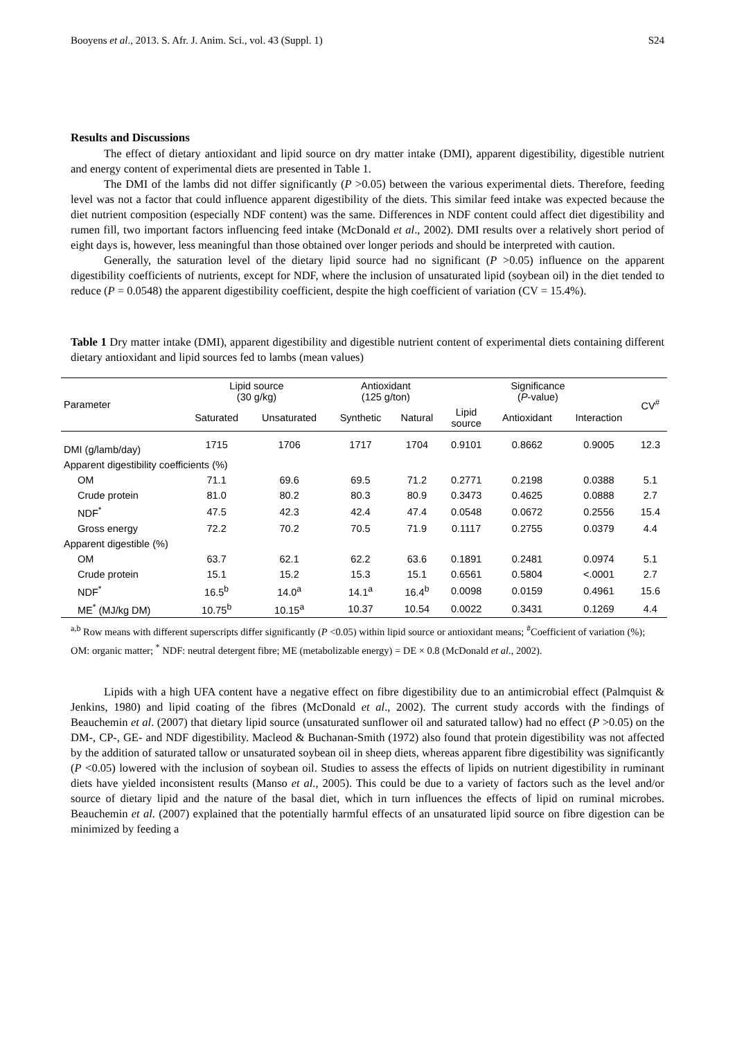Booyens et al., 2013. S. Afr. J. Anim. Sci., vol. 43 (Suppl. 1) S24
Results and Discussions
The effect of dietary antioxidant and lipid source on dry matter intake (DMI), apparent digestibility, digestible nutrient and energy content of experimental diets are presented in Table 1.
The DMI of the lambs did not differ significantly (P >0.05) between the various experimental diets. Therefore, feeding level was not a factor that could influence apparent digestibility of the diets. This similar feed intake was expected because the diet nutrient composition (especially NDF content) was the same. Differences in NDF content could affect diet digestibility and rumen fill, two important factors influencing feed intake (McDonald et al., 2002). DMI results over a relatively short period of eight days is, however, less meaningful than those obtained over longer periods and should be interpreted with caution.
Generally, the saturation level of the dietary lipid source had no significant (P >0.05) influence on the apparent digestibility coefficients of nutrients, except for NDF, where the inclusion of unsaturated lipid (soybean oil) in the diet tended to reduce (P = 0.0548) the apparent digestibility coefficient, despite the high coefficient of variation (CV = 15.4%).
Table 1 Dry matter intake (DMI), apparent digestibility and digestible nutrient content of experimental diets containing different dietary antioxidant and lipid sources fed to lambs (mean values)
| Parameter | Lipid source (30 g/kg) | | Antioxidant (125 g/ton) | | Significance ( P -value) | | | CV<sup>#</sup> |
| --- | --- | --- | --- | --- | --- | --- | --- | --- |
| | Saturated | Unsaturated | Synthetic | Natural | Lipid source | Antioxidant | Interaction | |
| DMI (g/lamb/day) | 1715 | 1706 | 1717 | 1704 | 0.9101 | 0.8662 | 0.9005 | 12.3 |
| Apparent digestibility coefficients (%) | | | | | | | | |
| OM | 71.1 | 69.6 | 69.5 | 71.2 | 0.2771 | 0.2198 | 0.0388 | 5.1 |
| Crude protein | 81.0 | 80.2 | 80.3 | 80.9 | 0.3473 | 0.4625 | 0.0888 | 2.7 |
| NDF<sup>*</sup> | 47.5 | 42.3 | 42.4 | 47.4 | 0.0548 | 0.0672 | 0.2556 | 15.4 |
| Gross energy | 72.2 | 70.2 | 70.5 | 71.9 | 0.1117 | 0.2755 | 0.0379 | 4.4 |
| Apparent digestible (%) | | | | | | | | |
| OM | 63.7 | 62.1 | 62.2 | 63.6 | 0.1891 | 0.2481 | 0.0974 | 5.1 |
| Crude protein | 15.1 | 15.2 | 15.3 | 15.1 | 0.6561 | 0.5804 | <.0001 | 2.7 |
| NDF<sup>*</sup> | 16.5<sup>b</sup> | 14.0<sup>a</sup> | 14.1<sup>a</sup> | 16.4<sup>b</sup> | 0.0098 | 0.0159 | 0.4961 | 15.6 |
| ME<sup>*</sup> (MJ/kg DM) | 10.75<sup>b</sup> | 10.15<sup>a</sup> | 10.37 | 10.54 | 0.0022 | 0.3431 | 0.1269 | 4.4 |
<sup>a,b</sup> Row means with different superscripts differ significantly (P <0.05) within lipid source or antioxidant means; <sup>#</sup>Coefficient of variation (%);
OM: organic matter; <sup>*</sup> NDF: neutral detergent fibre; ME (metabolizable energy) = DE × 0.8 (McDonald et al., 2002).
Lipids with a high UFA content have a negative effect on fibre digestibility due to an antimicrobial effect (Palmquist & Jenkins, 1980) and lipid coating of the fibres (McDonald et al., 2002). The current study accords with the findings of Beauchemin et al. (2007) that dietary lipid source (unsaturated sunflower oil and saturated tallow) had no effect (P >0.05) on the DM-, CP-, GE- and NDF digestibility. Macleod & Buchanan-Smith (1972) also found that protein digestibility was not affected by the addition of saturated tallow or unsaturated soybean oil in sheep diets, whereas apparent fibre digestibility was significantly (P <0.05) lowered with the inclusion of soybean oil. Studies to assess the effects of lipids on nutrient digestibility in ruminant diets have yielded inconsistent results (Manso et al., 2005). This could be due to a variety of factors such as the level and/or source of dietary lipid and the nature of the basal diet, which in turn influences the effects of lipid on ruminal microbes. Beauchemin et al. (2007) explained that the potentially harmful effects of an unsaturated lipid source on fibre digestion can be minimized by feeding a